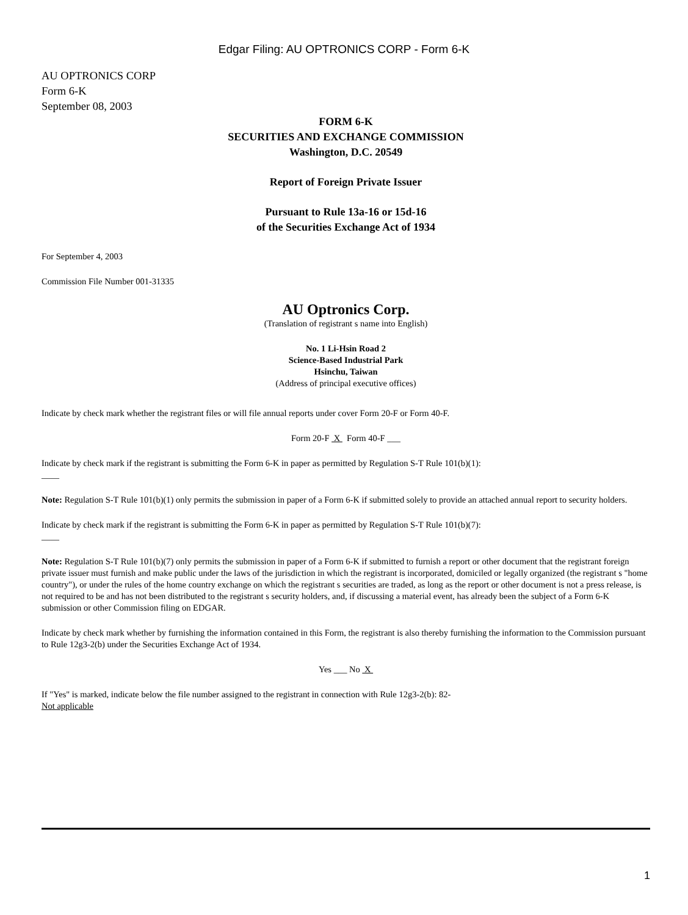Edgar Filing: AU OPTRONICS CORP - Form 6-K
AU OPTRONICS CORP
Form 6-K
September 08, 2003
FORM 6-K
SECURITIES AND EXCHANGE COMMISSION
Washington, D.C. 20549
Report of Foreign Private Issuer
Pursuant to Rule 13a-16 or 15d-16
of the Securities Exchange Act of 1934
For September 4, 2003
Commission File Number 001-31335
AU Optronics Corp.
(Translation of registrant s name into English)
No. 1 Li-Hsin Road 2
Science-Based Industrial Park
Hsinchu, Taiwan
(Address of principal executive offices)
Indicate by check mark whether the registrant files or will file annual reports under cover Form 20-F or Form 40-F.
Form 20-F X Form 40-F ___
Indicate by check mark if the registrant is submitting the Form 6-K in paper as permitted by Regulation S-T Rule 101(b)(1):
____
Note: Regulation S-T Rule 101(b)(1) only permits the submission in paper of a Form 6-K if submitted solely to provide an attached annual report to security holders.
Indicate by check mark if the registrant is submitting the Form 6-K in paper as permitted by Regulation S-T Rule 101(b)(7):
____
Note: Regulation S-T Rule 101(b)(7) only permits the submission in paper of a Form 6-K if submitted to furnish a report or other document that the registrant foreign private issuer must furnish and make public under the laws of the jurisdiction in which the registrant is incorporated, domiciled or legally organized (the registrant s "home country"), or under the rules of the home country exchange on which the registrant s securities are traded, as long as the report or other document is not a press release, is not required to be and has not been distributed to the registrant s security holders, and, if discussing a material event, has already been the subject of a Form 6-K submission or other Commission filing on EDGAR.
Indicate by check mark whether by furnishing the information contained in this Form, the registrant is also thereby furnishing the information to the Commission pursuant to Rule 12g3-2(b) under the Securities Exchange Act of 1934.
Yes ___ No X
If "Yes" is marked, indicate below the file number assigned to the registrant in connection with Rule 12g3-2(b): 82-
Not applicable
1